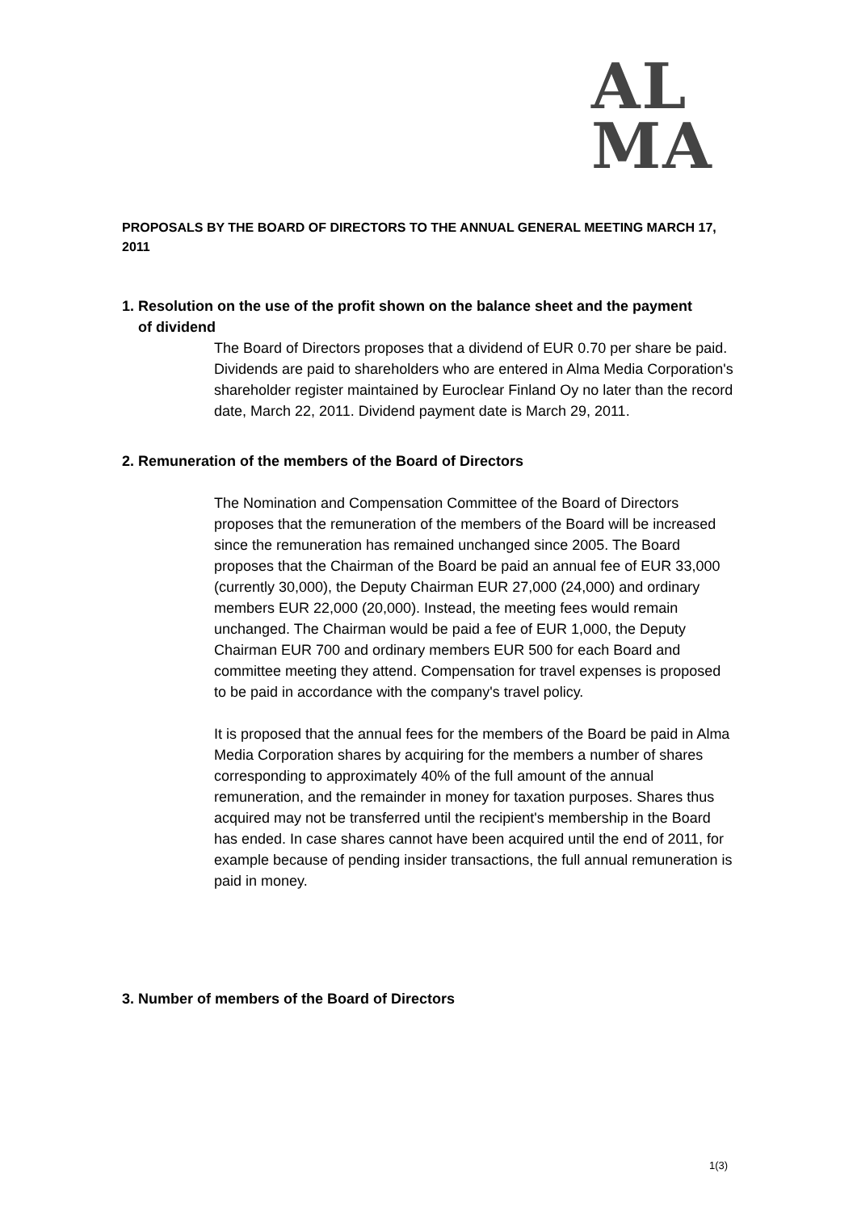AL
MA
PROPOSALS BY THE BOARD OF DIRECTORS TO THE ANNUAL GENERAL MEETING MARCH 17, 2011
1. Resolution on the use of the profit shown on the balance sheet and the payment
of dividend
The Board of Directors proposes that a dividend of EUR 0.70 per share be paid. Dividends are paid to shareholders who are entered in Alma Media Corporation's shareholder register maintained by Euroclear Finland Oy no later than the record date, March 22, 2011. Dividend payment date is March 29, 2011.
2. Remuneration of the members of the Board of Directors
The Nomination and Compensation Committee of the Board of Directors proposes that the remuneration of the members of the Board will be increased since the remuneration has remained unchanged since 2005. The Board proposes that the Chairman of the Board be paid an annual fee of EUR 33,000 (currently 30,000), the Deputy Chairman EUR 27,000 (24,000) and ordinary members EUR 22,000 (20,000). Instead, the meeting fees would remain unchanged. The Chairman would be paid a fee of EUR 1,000, the Deputy Chairman EUR 700 and ordinary members EUR 500 for each Board and committee meeting they attend. Compensation for travel expenses is proposed to be paid in accordance with the company's travel policy.
It is proposed that the annual fees for the members of the Board be paid in Alma Media Corporation shares by acquiring for the members a number of shares corresponding to approximately 40% of the full amount of the annual remuneration, and the remainder in money for taxation purposes. Shares thus acquired may not be transferred until the recipient's membership in the Board has ended. In case shares cannot have been acquired until the end of 2011, for example because of pending insider transactions, the full annual remuneration is paid in money.
3. Number of members of the Board of Directors
1(3)